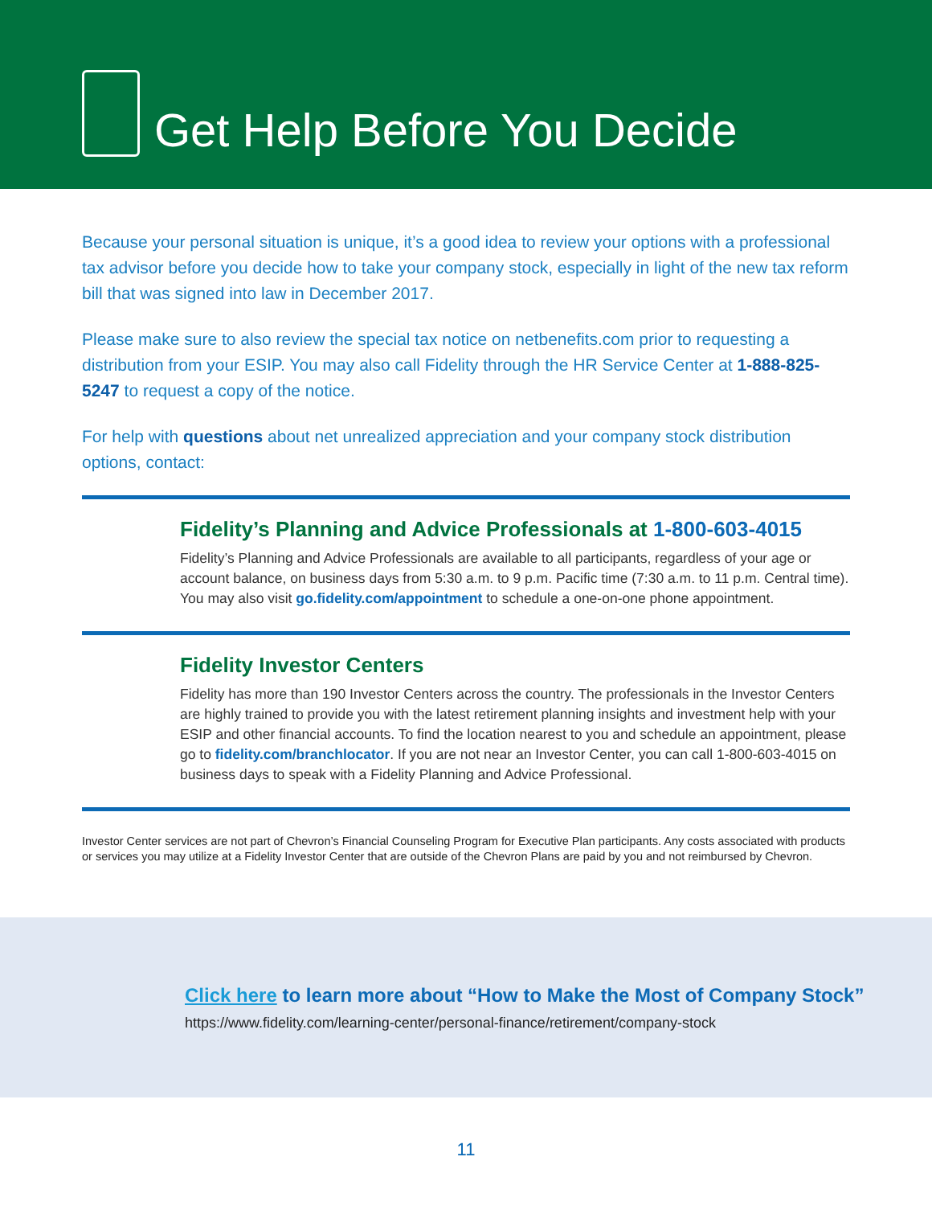Get Help Before You Decide
Because your personal situation is unique, it’s a good idea to review your options with a professional tax advisor before you decide how to take your company stock, especially in light of the new tax reform bill that was signed into law in December 2017.
Please make sure to also review the special tax notice on netbenefits.com prior to requesting a distribution from your ESIP. You may also call Fidelity through the HR Service Center at 1-888-825-5247 to request a copy of the notice.
For help with questions about net unrealized appreciation and your company stock distribution options, contact:
Fidelity’s Planning and Advice Professionals at 1-800-603-4015
Fidelity’s Planning and Advice Professionals are available to all participants, regardless of your age or account balance, on business days from 5:30 a.m. to 9 p.m. Pacific time (7:30 a.m. to 11 p.m. Central time). You may also visit go.fidelity.com/appointment to schedule a one-on-one phone appointment.
Fidelity Investor Centers
Fidelity has more than 190 Investor Centers across the country. The professionals in the Investor Centers are highly trained to provide you with the latest retirement planning insights and investment help with your ESIP and other financial accounts. To find the location nearest to you and schedule an appointment, please go to fidelity.com/branchlocator. If you are not near an Investor Center, you can call 1-800-603-4015 on business days to speak with a Fidelity Planning and Advice Professional.
Investor Center services are not part of Chevron’s Financial Counseling Program for Executive Plan participants. Any costs associated with products or services you may utilize at a Fidelity Investor Center that are outside of the Chevron Plans are paid by you and not reimbursed by Chevron.
Click here to learn more about “How to Make the Most of Company Stock”
https://www.fidelity.com/learning-center/personal-finance/retirement/company-stock
11